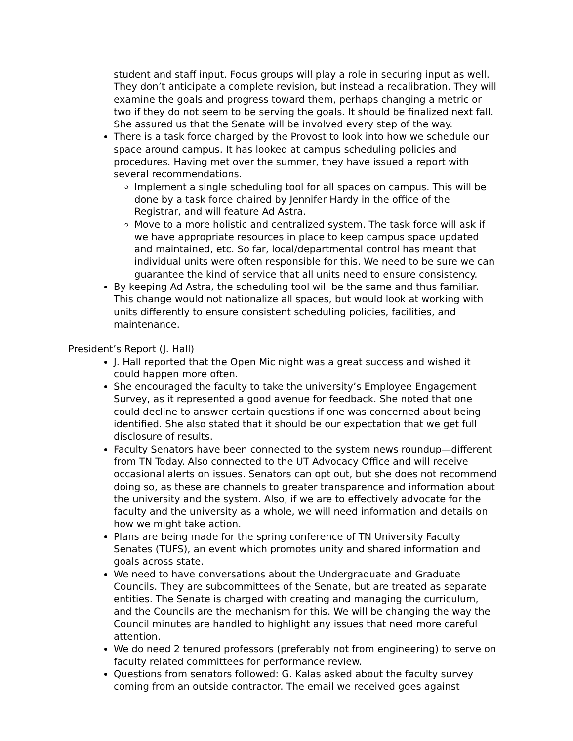student and staff input. Focus groups will play a role in securing input as well. They don’t anticipate a complete revision, but instead a recalibration. They will examine the goals and progress toward them, perhaps changing a metric or two if they do not seem to be serving the goals. It should be finalized next fall. She assured us that the Senate will be involved every step of the way.
There is a task force charged by the Provost to look into how we schedule our space around campus. It has looked at campus scheduling policies and procedures. Having met over the summer, they have issued a report with several recommendations.
Implement a single scheduling tool for all spaces on campus. This will be done by a task force chaired by Jennifer Hardy in the office of the Registrar, and will feature Ad Astra.
Move to a more holistic and centralized system. The task force will ask if we have appropriate resources in place to keep campus space updated and maintained, etc. So far, local/departmental control has meant that individual units were often responsible for this. We need to be sure we can guarantee the kind of service that all units need to ensure consistency.
By keeping Ad Astra, the scheduling tool will be the same and thus familiar. This change would not nationalize all spaces, but would look at working with units differently to ensure consistent scheduling policies, facilities, and maintenance.
President’s Report (J. Hall)
J. Hall reported that the Open Mic night was a great success and wished it could happen more often.
She encouraged the faculty to take the university’s Employee Engagement Survey, as it represented a good avenue for feedback. She noted that one could decline to answer certain questions if one was concerned about being identified. She also stated that it should be our expectation that we get full disclosure of results.
Faculty Senators have been connected to the system news roundup—different from TN Today. Also connected to the UT Advocacy Office and will receive occasional alerts on issues. Senators can opt out, but she does not recommend doing so, as these are channels to greater transparence and information about the university and the system. Also, if we are to effectively advocate for the faculty and the university as a whole, we will need information and details on how we might take action.
Plans are being made for the spring conference of TN University Faculty Senates (TUFS), an event which promotes unity and shared information and goals across state.
We need to have conversations about the Undergraduate and Graduate Councils. They are subcommittees of the Senate, but are treated as separate entities. The Senate is charged with creating and managing the curriculum, and the Councils are the mechanism for this. We will be changing the way the Council minutes are handled to highlight any issues that need more careful attention.
We do need 2 tenured professors (preferably not from engineering) to serve on faculty related committees for performance review.
Questions from senators followed: G. Kalas asked about the faculty survey coming from an outside contractor. The email we received goes against